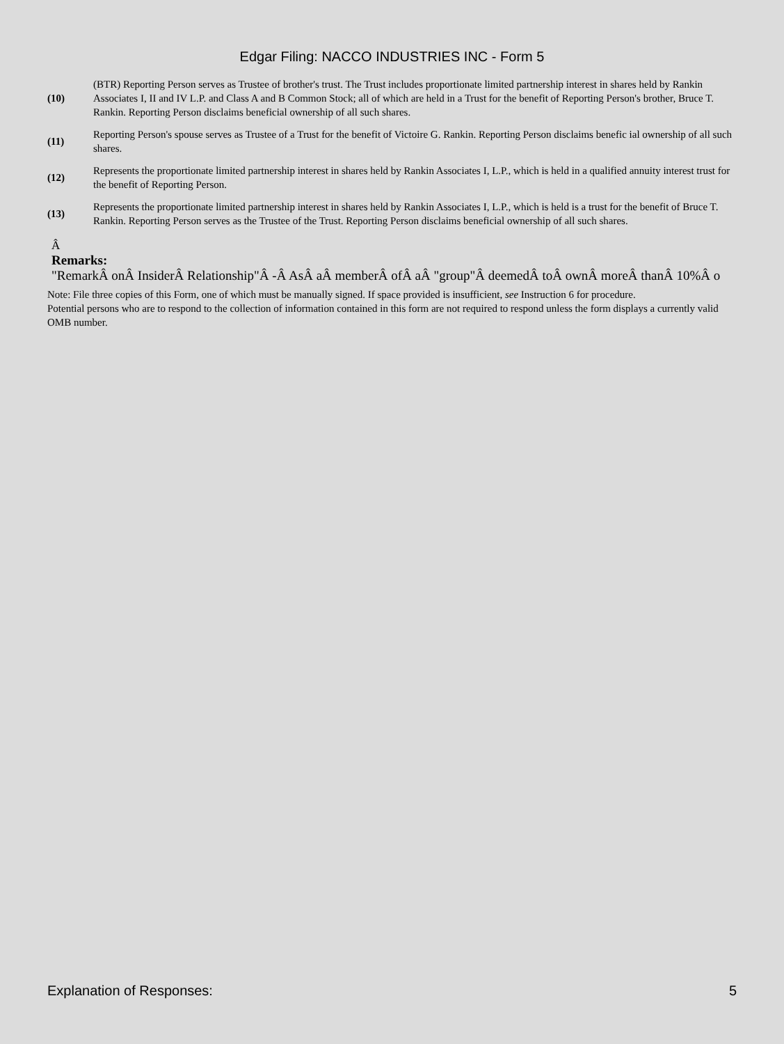Edgar Filing: NACCO INDUSTRIES INC - Form 5
| (10) | (BTR) Reporting Person serves as Trustee of brother's trust. The Trust includes proportionate limited partnership interest in shares held by Rankin Associates I, II and IV L.P. and Class A and B Common Stock; all of which are held in a Trust for the benefit of Reporting Person's brother, Bruce T. Rankin. Reporting Person disclaims beneficial ownership of all such shares. |
| (11) | Reporting Person's spouse serves as Trustee of a Trust for the benefit of Victoire G. Rankin. Reporting Person disclaims benefic ial ownership of all such shares. |
| (12) | Represents the proportionate limited partnership interest in shares held by Rankin Associates I, L.P., which is held in a qualified annuity interest trust for the benefit of Reporting Person. |
| (13) | Represents the proportionate limited partnership interest in shares held by Rankin Associates I, L.P., which is held is a trust for the benefit of Bruce T. Rankin. Reporting Person serves as the Trustee of the Trust. Reporting Person disclaims beneficial ownership of all such shares. |
Â
Remarks:
"RemarkÂ onÂ InsiderÂ Relationship"Â -Â AsÂ aÂ memberÂ ofÂ aÂ "group"Â deemedÂ toÂ ownÂ moreÂ thanÂ 10%Â o
Note: File three copies of this Form, one of which must be manually signed. If space provided is insufficient, see Instruction 6 for procedure.
Potential persons who are to respond to the collection of information contained in this form are not required to respond unless the form displays a currently valid OMB number.
Explanation of Responses: 5